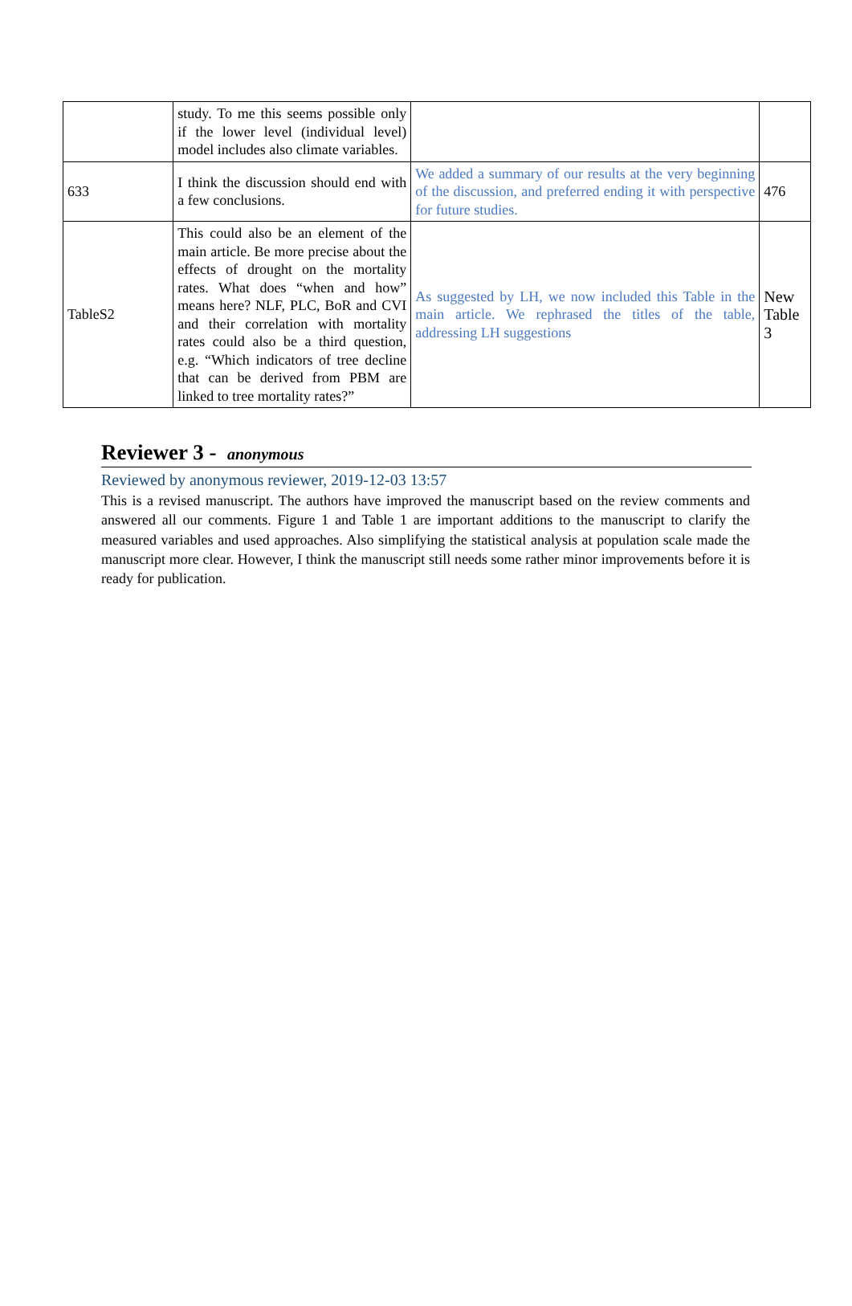| | study. To me this seems possible only if the lower level (individual level) model includes also climate variables. | | |
| 633 | I think the discussion should end with a few conclusions. | We added a summary of our results at the very beginning of the discussion, and preferred ending it with perspective for future studies. | 476 |
| TableS2 | This could also be an element of the main article. Be more precise about the effects of drought on the mortality rates. What does “when and how” means here? NLF, PLC, BoR and CVI and their correlation with mortality rates could also be a third question, e.g. “Which indicators of tree decline that can be derived from PBM are linked to tree mortality rates?” | As suggested by LH, we now included this Table in the main article. We rephrased the titles of the table, addressing LH suggestions | New Table 3 |
Reviewer 3 - anonymous
Reviewed by anonymous reviewer, 2019-12-03 13:57
This is a revised manuscript. The authors have improved the manuscript based on the review comments and answered all our comments. Figure 1 and Table 1 are important additions to the manuscript to clarify the measured variables and used approaches. Also simplifying the statistical analysis at population scale made the manuscript more clear. However, I think the manuscript still needs some rather minor improvements before it is ready for publication.